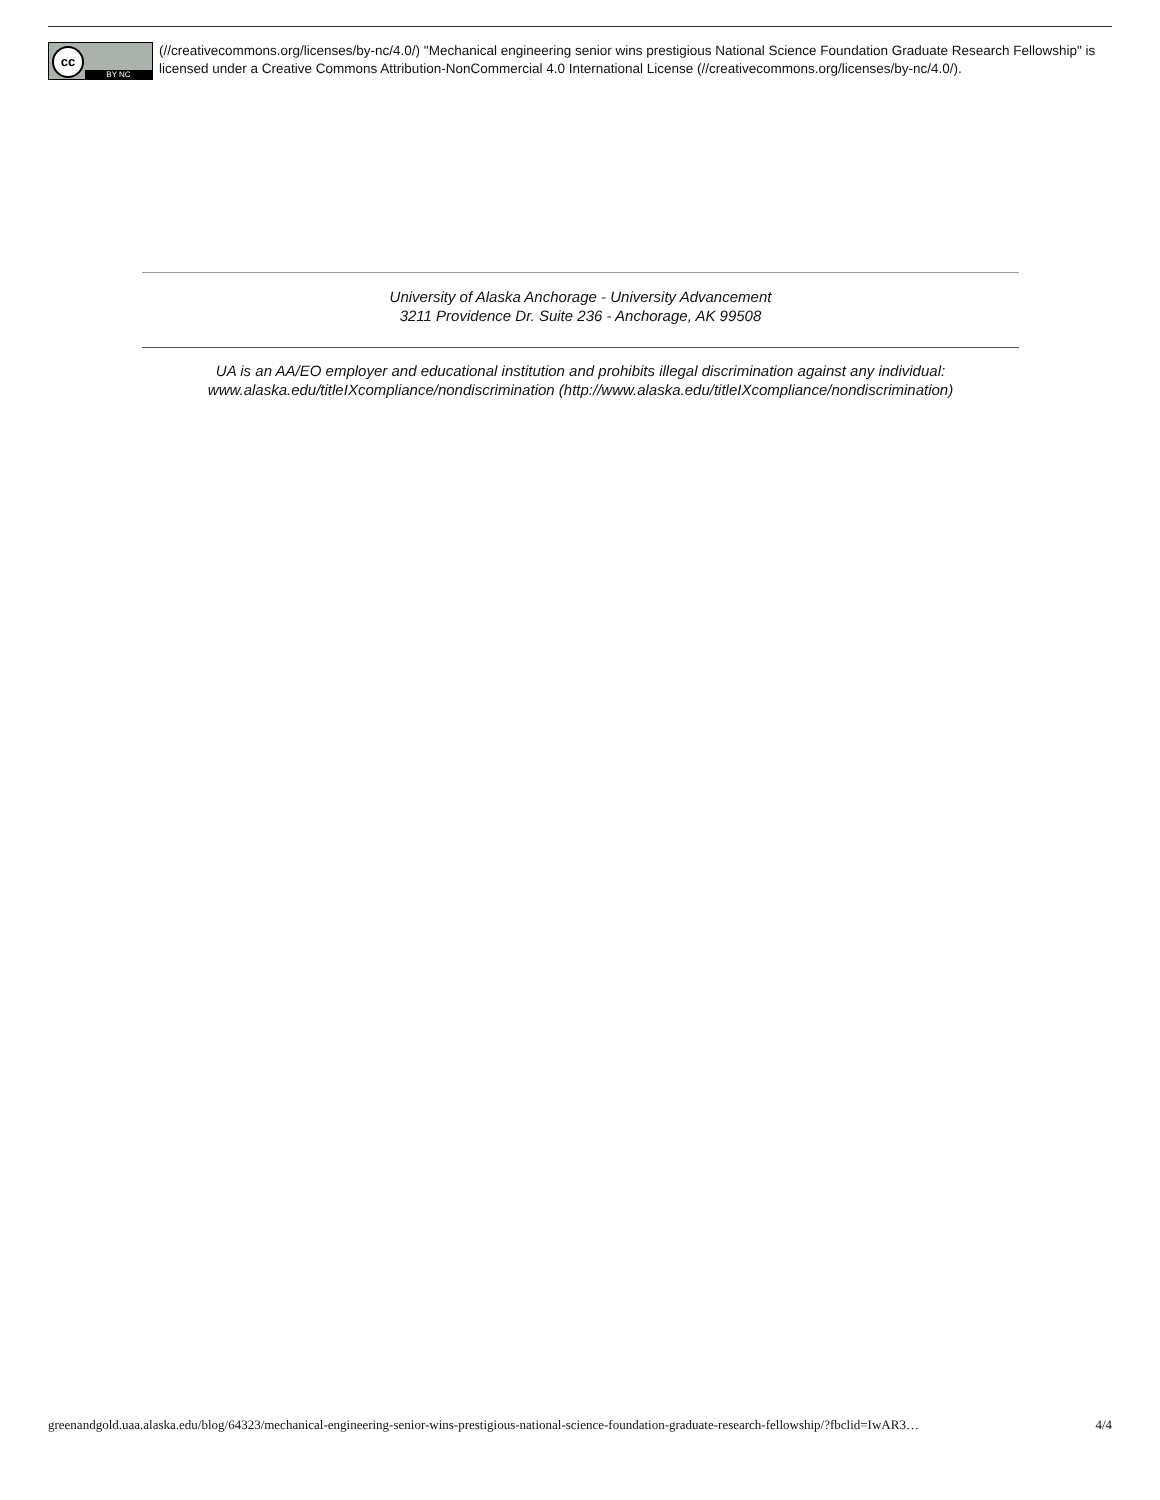cc
BY NC
(//creativecommons.org/licenses/by-nc/4.0/) "Mechanical engineering senior wins prestigious National Science Foundation Graduate Research Fellowship" is licensed under a Creative Commons Attribution-NonCommercial 4.0 International License (//creativecommons.org/licenses/by-nc/4.0/).
University of Alaska Anchorage - University Advancement
3211 Providence Dr. Suite 236 - Anchorage, AK 99508
UA is an AA/EO employer and educational institution and prohibits illegal discrimination against any individual:
www.alaska.edu/titleIXcompliance/nondiscrimination (http://www.alaska.edu/titleIXcompliance/nondiscrimination)
greenandgold.uaa.alaska.edu/blog/64323/mechanical-engineering-senior-wins-prestigious-national-science-foundation-graduate-research-fellowship/?fbclid=IwAR3… 4/4